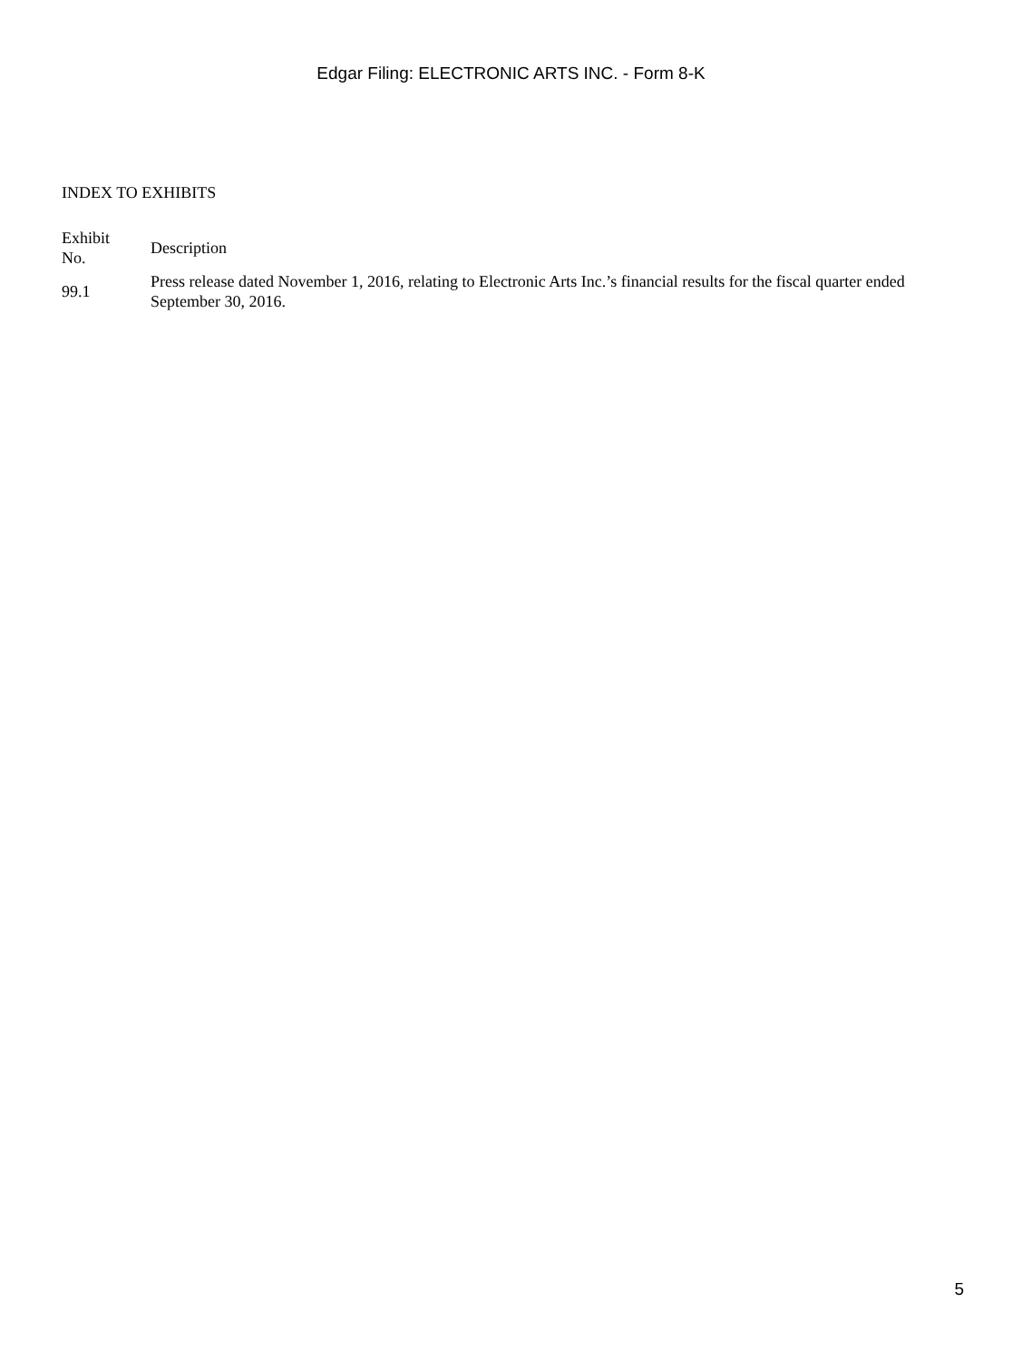Edgar Filing: ELECTRONIC ARTS INC. - Form 8-K
INDEX TO EXHIBITS
| Exhibit No. | Description |
| --- | --- |
| 99.1 | Press release dated November 1, 2016, relating to Electronic Arts Inc.’s financial results for the fiscal quarter ended September 30, 2016. |
5